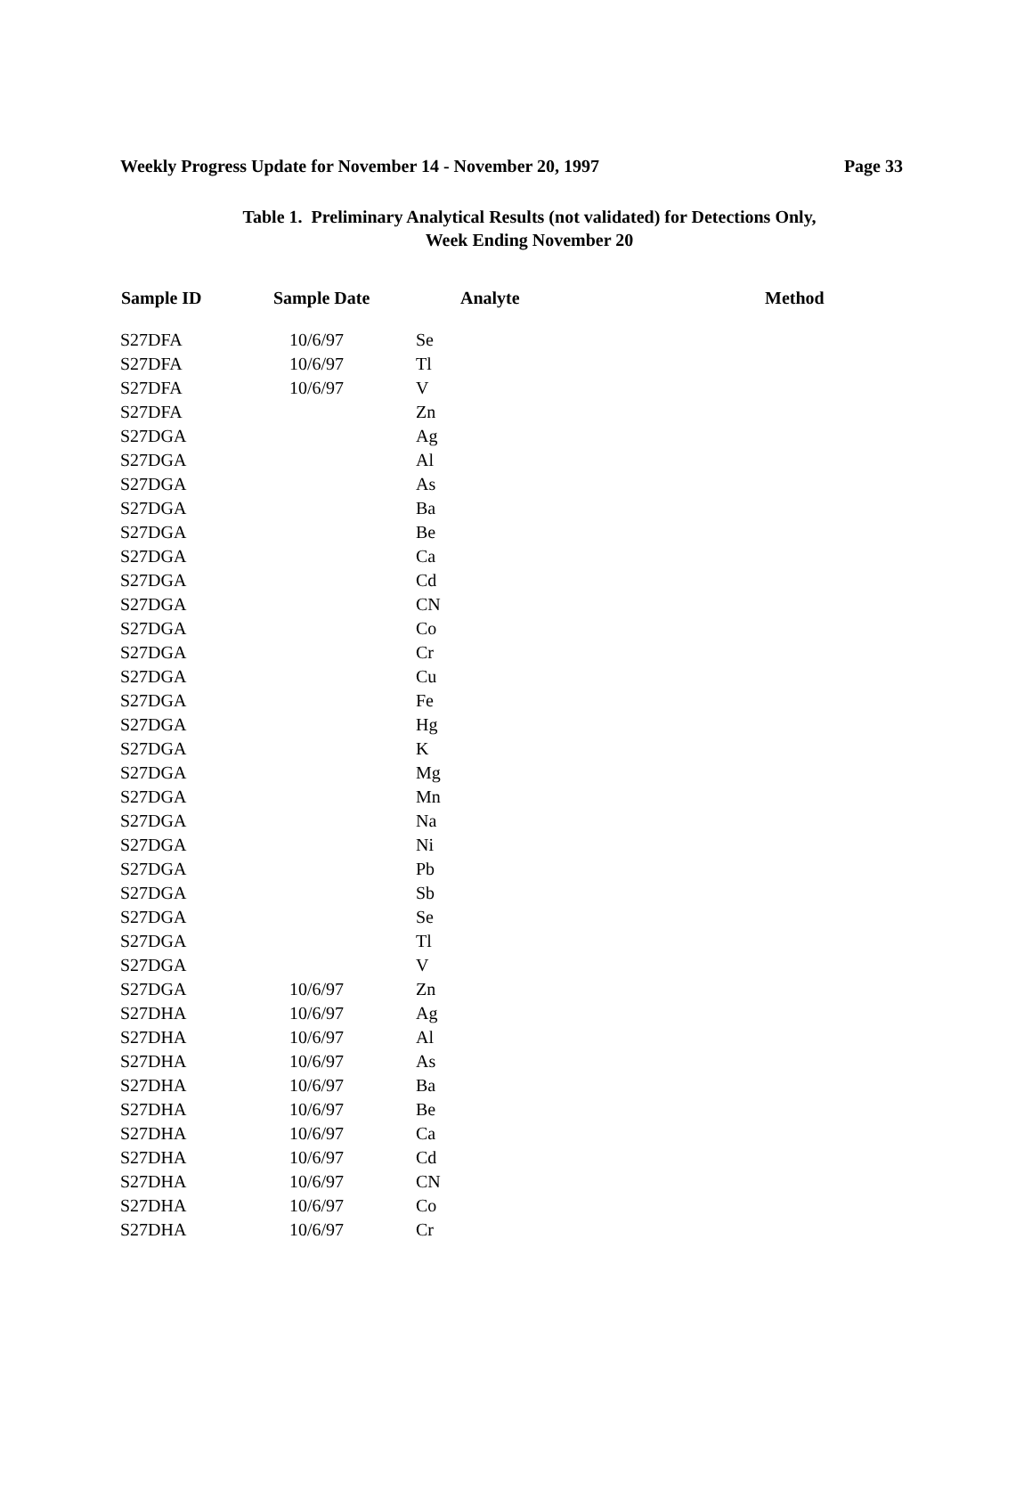Weekly Progress Update for November 14 - November 20, 1997 Page 33
Table 1. Preliminary Analytical Results (not validated) for Detections Only,
Week Ending November 20
| Sample ID | Sample Date | Analyte | Method |
| --- | --- | --- | --- |
| S27DFA | 10/6/97 | Se | |
| S27DFA | 10/6/97 | Tl | |
| S27DFA | 10/6/97 | V | |
| S27DFA | | Zn | |
| S27DGA | | Ag | |
| S27DGA | | Al | |
| S27DGA | | As | |
| S27DGA | | Ba | |
| S27DGA | | Be | |
| S27DGA | | Ca | |
| S27DGA | | Cd | |
| S27DGA | | CN | |
| S27DGA | | Co | |
| S27DGA | | Cr | |
| S27DGA | | Cu | |
| S27DGA | | Fe | |
| S27DGA | | Hg | |
| S27DGA | | K | |
| S27DGA | | Mg | |
| S27DGA | | Mn | |
| S27DGA | | Na | |
| S27DGA | | Ni | |
| S27DGA | | Pb | |
| S27DGA | | Sb | |
| S27DGA | | Se | |
| S27DGA | | Tl | |
| S27DGA | | V | |
| S27DGA | 10/6/97 | Zn | |
| S27DHA | 10/6/97 | Ag | |
| S27DHA | 10/6/97 | Al | |
| S27DHA | 10/6/97 | As | |
| S27DHA | 10/6/97 | Ba | |
| S27DHA | 10/6/97 | Be | |
| S27DHA | 10/6/97 | Ca | |
| S27DHA | 10/6/97 | Cd | |
| S27DHA | 10/6/97 | CN | |
| S27DHA | 10/6/97 | Co | |
| S27DHA | 10/6/97 | Cr | |